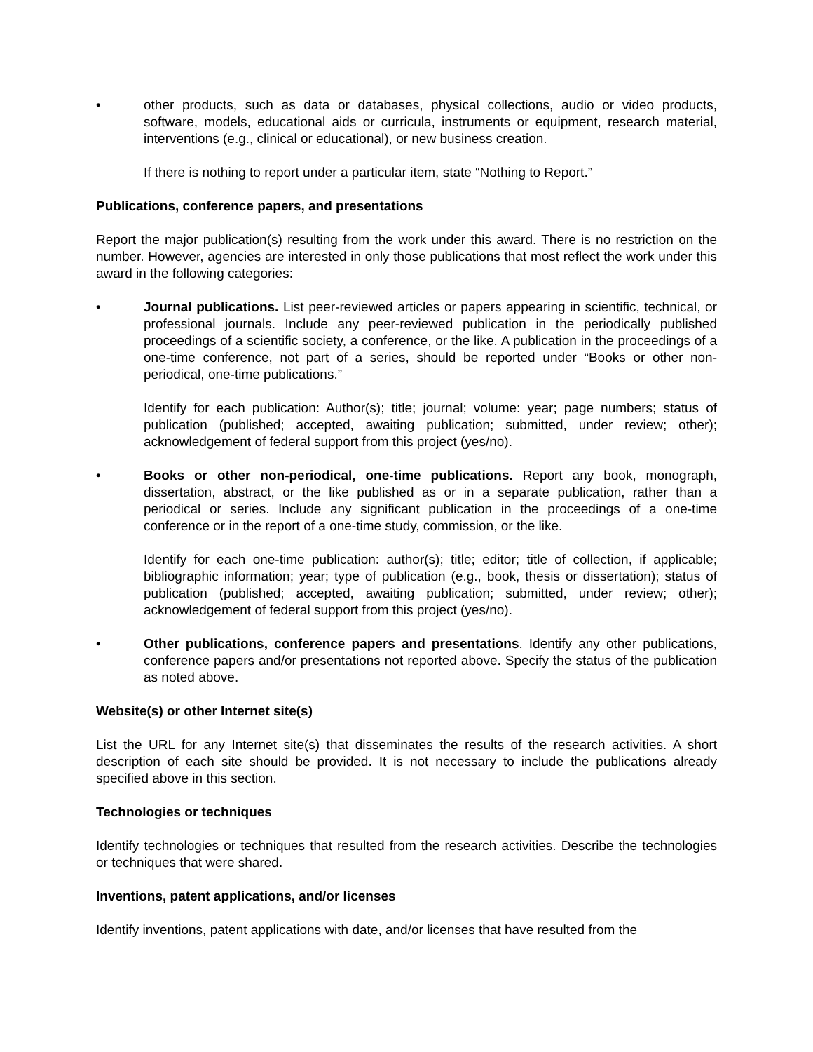• other products, such as data or databases, physical collections, audio or video products, software, models, educational aids or curricula, instruments or equipment, research material, interventions (e.g., clinical or educational), or new business creation.
If there is nothing to report under a particular item, state “Nothing to Report.”
Publications, conference papers, and presentations
Report the major publication(s) resulting from the work under this award. There is no restriction on the number. However, agencies are interested in only those publications that most reflect the work under this award in the following categories:
• Journal publications. List peer-reviewed articles or papers appearing in scientific, technical, or professional journals. Include any peer-reviewed publication in the periodically published proceedings of a scientific society, a conference, or the like. A publication in the proceedings of a one-time conference, not part of a series, should be reported under “Books or other non-periodical, one-time publications.”
Identify for each publication: Author(s); title; journal; volume: year; page numbers; status of publication (published; accepted, awaiting publication; submitted, under review; other); acknowledgement of federal support from this project (yes/no).
• Books or other non-periodical, one-time publications. Report any book, monograph, dissertation, abstract, or the like published as or in a separate publication, rather than a periodical or series. Include any significant publication in the proceedings of a one-time conference or in the report of a one-time study, commission, or the like.
Identify for each one-time publication: author(s); title; editor; title of collection, if applicable; bibliographic information; year; type of publication (e.g., book, thesis or dissertation); status of publication (published; accepted, awaiting publication; submitted, under review; other); acknowledgement of federal support from this project (yes/no).
• Other publications, conference papers and presentations. Identify any other publications, conference papers and/or presentations not reported above. Specify the status of the publication as noted above.
Website(s) or other Internet site(s)
List the URL for any Internet site(s) that disseminates the results of the research activities. A short description of each site should be provided. It is not necessary to include the publications already specified above in this section.
Technologies or techniques
Identify technologies or techniques that resulted from the research activities. Describe the technologies or techniques that were shared.
Inventions, patent applications, and/or licenses
Identify inventions, patent applications with date, and/or licenses that have resulted from the